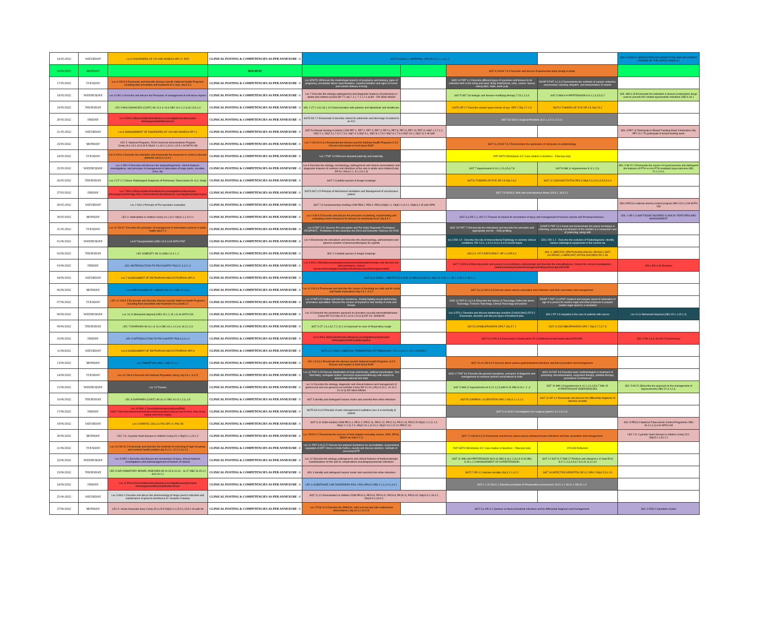| 14-05-2022 | SATURDAY | Lec.5 DISORDERS OF LID AND ADNEXA OP2.1+ ENT | CLINICAL POSTING & COMPETENCIES AS PER ANNEXURE - I | SGT7,8 OG14.1: MATERNAL PELVIS 14.1.1, 14.1.2 | | | | SDL 5 OG33.3- BENIGN,PRE-MALIGNANT(CIN) AND MALIGNANT LESIONS OF THE CERVIX Obj33.3.1 |
| 16/05/2022 | MONDAY | | HOLIDAY | | | SGT 9,10CM 7.5.4 Describe and discuss Experimental study design in detail | | |
| 17/05/2022 | TUESDAY | Lec 6 CM 8.3 Enumerate and describe disease specific National Health Programs including their prevention and treatment of a case. obj 8.3.3 | CLINICAL POSTING & COMPETENCIES AS PER ANNEXURE - I | Lec 6FMT3.19Discuss the medicolegal aspects of pregnancy and delivery, signs of pregnancy, precipitate labour superfoetation, superfecundation and signs of recent and remote delivery in living | | SGD 14 FMT 6.1 Describe different types of specimen and tissues to be collected both in the living and dead: Body fluids(blood, urine, semen, faeces saliva),Skin, Nails, tooth pulp | DOAP 5 FMT 6.2,6.3 Demonstrate the methods of sample collection, preservation, labeling, dispatch, and interpretation of reports | |
| 18/05/2022 | WEDNESDAY | Lec 3 OR1.4 Describe and discuss the Principles of management of soft tissue injuries | CLINICAL POSTING & COMPETENCIES AS PER ANNEXURE - I | Lec 7 Describe the etiology pathogenesis and diagnostic features of pediculosis in adults and children (Comp DR 7.1 obj 7.1.1, 7.1.2,7.1.3) BY : DR ISHA SINGH | | SGT 5 IM7.23r biologic and disease modifying therapy 7.23.1,2,3,4 | SGT 6 IM8.9-HYPERTENSION 8.9.1,2,3,4,5,6,7 | SDL 3IM 6.18 Enumerate the indication & discuss prophylactic drugs used to prevent HIV related opportunistic infections OBJ 6.18.1 |
| 19/05/2022 | THURSDAY | LEC 5 MALIGNANCIES (CONT.) IM 13.4 & 13.6 OBJ 13.4.1,2,3,4& 13.6.1,3 | CLINICAL POSTING & COMPETENCIES AS PER ANNEXURE - I | SDL 2 CT 1.161.18,1.19 Communication with patients and attendants and Healthcare | | SGT9 OP 2.7 Describe various types tumors of eye. OP2.7 Obj 2.7.2,3 | SGT10 TUMORS OF EYE OP 2.8 Obj 2.8.1 | |
| 20/05/2022 | FRIDAY | Lec 6 EN4.13Describetheclinicalfeatures,investigationsandprinciples ofmanagementofOtosclerosis | CLINICAL POSTING & COMPETENCIES AS PER ANNEXURE - I | SGT3 AS 7.2 Enumerate & describe criteria for admission and discharge of patient to an ICU | | SGT 5,6 SU6.2 surgical Infections (6.2.1 ,6.2.2 ,6.2.3 ) | | |
| 21-05-2022 | SATURDAY | Lec.6 MANAGEMENT OF DISORDERS OF LID AND ADNEXA OP 2.1 | CLINICAL POSTING & COMPETENCIES AS PER ANNEXURE - I | SGT 5,6 Breast feeding in infants COM PE7.1, PE7.2, PE7.3, PE7.4, PE7.6, PE7.8, PE7.9, PE7.10, PE7.11 Obj7.1.1,7.1.2, Obj7.2.1, Obj7.3.1,7.3.2,7.3.3, Obj7.4.1,Obj7.6.1, Obj7.8.1,7.8.2 Obj7.9.1,7.9.2,Obj7.10.1, Obj7.11.1 HI with | | | | SDL 3 PE7.11 Participate in Breast Feeding Week Celebration Obj- PE7.11.1 To participate in breast feeding week |
| 23/05/2022 | MONDAY | LEC 5 -National Programs, RCH-Universal Immunizations Program Comp.19.1,19.2,19.3,19.5 Obj19.1.1,19.2.1,19.3.1,19.5.1 HI WITH CM | CLINICAL POSTING & COMPETENCIES AS PER ANNEXURE - I | Lec 7 CM 8.3 8.3.4 Enumerate the disease specific National Health Programs 8.3.5 Discuss and explain in brief about IDSP. | | SGT 11,12CM 7.9.2 Demonstrate the application of computers in epidemiology | | |
| 24/05/2022 | TUESDAY | Lec 8 CM 8.4 Describe the principles and enumerate the measures to control a disease epidemic obj 8.4.1,8.4.2 | CLINICAL POSTING & COMPETENCIES AS PER ANNEXURE - I | Lec 7 FMT 3.20Discuss disputed paternity and maternity. | | FMT AETCOM Module 3.5: Case studies in bioethics - Fiduciary duty | | |
| 25/05/2022 | WEDNESDAY | Lec 4 OR1.5 Describe and discuss the aetiopathogenesis, clinical features, investigations, and principles of management of dislocation of major joints, shoulder, knee, hip | CLINICAL POSTING & COMPETENCIES AS PER ANNEXURE - I | Lec 8 Describe the etiology, microbiology, pathogenesis and clinical presentations and diagnostic features of common viral infections of the skin in adults and childrenComp DR 8.1 Obj 8.1.1, 8.1.2,8.1.3) | | SGT 7 Hypertension 8.10.1,2,3,4,5,6,7,8 | SGT 8 IM8.11-Hypertension 8.11.1,2,3, | SDL 4 IM 22.1 Enumerate the causes of hypercalcemia and distinguish the features of PTH vs non PTH mediated hypercalcemia OBJ 22.1.2,3,4, |
| 26/05/2022 | THURSDAY | Lec 2 CT 1.2 Clinico–Radiological Diagnosis of Pulmonary Tuberculosis Dr. G.V. Singh | CLINICAL POSTING & COMPETENCIES AS PER ANNEXURE - I | SGT 2 Candida species in fungal scrapings | | SGT11 TUMORS OF EYE OP 2.8 Obj 2.8.2 | SGT 12 CONJUNCTIVITIS OP3.3 Obj3.3.1,3.3.2,3.3.3,3.3.4 | |
| 27/05/2022 | FRIDAY | Lec 7 EN4.19Describetheclinicalfeatures,investigationsandprinciples ofmanagementofVertigo EN4.20Describetheclinicalfeatures, investigationsandprinciples | CLINICAL POSTING & COMPETENCIES AS PER ANNEXURE - I | SGT4 AS7.4,5 Principle of Mechanical Ventilation and Management of unconscious patient | | SGT 7,8 SU18.3. Skin and subcutaneous tissue (18.3.1 ,18.3.2 ) | | |
| 28-05-2022 | SATURDAY | Lec 2 AS3.1 Principle of Pre-operative evaluation | CLINICAL POSTING & COMPETENCIES AS PER ANNEXURE - I | SGT 7,8 Complementary feeding COM PE8.1, PE8.2, PE8.3,Obj8.1.1, Obj8.2.1,8.2.2, Obj8.3.1 HI with SPM | | | | SDL4 PE13.6 national anemia control program OBJ 13.6.1,2HI WITH CM |
| 30/05/2022 | MONDAY | LEC 6 -Malnutrition in children Comp.10.1,10.2 Obj10.1.1,10.2.1 | CLINICAL POSTING & COMPETENCIES AS PER ANNEXURE - I | Lec 9 CM 8.5 Describe and discuss the principles of planning, implementing and evaluating control measures for disease at community level. Obj 8.5.1 | | SGT 3,4 OR 2.1, OR 2.2 Fracture of clavicle its mechanism of injury and management of fracture clavicle and Proximal Humerus. | | SDL 1 OR 1.3 Soft TISSUE INJURIES CLINICAL FEATURES AND MANAGEMENT |
| 31-05-2022 | TUESDAY | Lec 10 CM 8.7 Describe the principles of management of information systems in public health obj 8.7.1 | CLINICAL POSTING & COMPETENCIES AS PER ANNEXURE - I | Lec 8 FMT 3.21 Discuss Pre-conception and Pre Natal Diagnostic Techniques (PC&PNDT) - Prohibition of Sex Selection Act 2003 and Domestic Violence Act 2005 | | SGD 15 FMT 7.1Enumerate the indications and describe the principles and appropriate use for: - DNA profiling | DOAP 6 FMT 14.3 Assist and demonstrate the proper technique in collecting, preserving and dispatch of the exhibits in a suspected case of poisoning, along with | |
| 01/06/2022 | WEDNESDAY | Lec9 Transplantation (OBJ 13.3.1) HI WITH FMT | CLINICAL POSTING & COMPETENCIES AS PER ANNEXURE - I | Lec 9 Enumerate the indications and describe the pharmacology, administration and adverse reaction of pharmacotherapies for syphilis | | lec 3 RD 1.9 - Describe the role of Interventional Radiology in common clinical conditions. RD 1.9.1, 1.9.2,1.9.3,1.9.4 Dr.Archit Gupta | SDL1 RD 1.2 - Describe the evolution of Radiodiagnosis. Identify various radiological equipments in the current era | |
| 02/06/2022 | THURSDAY | LEC 6OBESITY IM 14.4OBJ 14.4.1 ,2 | CLINICAL POSTING & COMPETENCIES AS PER ANNEXURE - I | SDL 2 Candida species in fungal scrapings | | SDL3 3. VIT A DEFICIENCY OP 4.4 OP 9.4 | SDL 4. SPECIFIC OPHTHALMOLOGICAL DRUGS ( ANTI ALLERGIC, LUBRICANT, ANTIGLAUCOMA) PH 1.58 | |
| 03/06/2022 | FRIDAY | LEC 4INTRODUCTION TO PSYCHIATRY PS3.12 3.12.1,2 | CLINICAL POSTING & COMPETENCIES AS PER ANNEXURE - I | Lec 8 EN4.12Elicitdocumentandpresentacorrecthistorydemonstrate and describe the clinical features, choose thecorrectinvestigationsanddescribetheprinciplesofmanagementofH | | SGT 7,8 EN 4.8 Elicit document and present a correcthistory, demonstrate and describe the clinicalfeatures, choose the correct investigations anddescribetheprinciplesofmanagementofsquamosal typeofCSOM | | SDL4 EN 4.30 Epistaxis |
| 04/06/2022 | SATURDAY | Lec.7 ASSESSMENT OF ENTROPION AND ECTROPION OP2.3 | CLINICAL POSTING & COMPETENCIES AS PER ANNEXURE - I | SGT 9,10 OG36.1: OBSTETRICS AND GYNECOLOGICAL SKILLS II 36.1.1, 36.1.2,36.1.3, 36.1.4- | | | | |
| 06/06/2022 | MONDAY | Lec-6 MECHANISM OF LABOUR OG 13.1 OBJ 13.1.3,4 | CLINICAL POSTING & COMPETENCIES AS PER ANNEXURE - I | Lec 11 CM 9.3 Enumerate and describe the causes of declining sex ratio and its social and health implications Obj 9.3.1 ,9.3.2 | | SGT 13,14 CM 8.3.8 Discuss about various respiratory tract infections and their prevention and management | | |
| 07/06/2022 | TUESDAY | LEC 12 CM 8.3 Enumerate and describe disease specific National Health Programs including their prevention and treatment of a case8.3.2 | CLINICAL POSTING & COMPETENCIES AS PER ANNEXURE - I | Lec 9 FMT3.22 Define and discuss impotence, sterility,frigidity,sexual dysfunction, premature ejaculation. Discuss the causes of impotence and sterility in male and female | | SGD 16 FMT 8.1,8.2,8.3Describe the history of Toxicology Define the terms Toxicology, Forensic Toxicology, Clinical Toxicology and poison | DOAP 7 FMT 14.4FMT Conduct and prepare report of estimation of age of a person for medico-legal and other purposes & prepare medico-legal report in a simulated | |
| 08/06/2022 | WEDNESDAY | Lec 10,11 Biohazard disposal (OBJ 15.1.1,15.1.2) HI WITH CM | CLINICAL POSTING & COMPETENCIES AS PER ANNEXURE - I | Lec 10 Describe the syndromic approach to ulcerative sexually transmitteddisease Comp DR 10.9 Obj 10.9.1,10.9.2,10.9.3) DR V.K. SONKAR | | Lec 3 RT4.1 Describe and discuss teletherapy machine (Co60/LINAC) RT4.2 Enumerate, describe and discuss types of treatment plan, | SDL1 RT 4.9 empathy in the care of patients with cancer | Lec 10,11 Biohazard disposal (OBJ 15.1.1,15.1.2) |
| 09/06/2022 | THURSDAY | LEC 7 DIARRHEA IM 16.1 & 16.3 OBJ 16.1.1,2,3 & 16.3.1,2,3 | CLINICAL POSTING & COMPETENCIES AS PER ANNEXURE - I | SGT 3 CT 1.6,1.8,2.7,2.10,2.14 Approach to case of Respiratory cough | | SGT13 SYMBLEPHARON OP3.7 Obj 3.7.1 | SGT 14 OSYMBLEPHARON OP3.7 Obj.3.7.2,3.7.3 | |
| 10/06/2022 | FRIDAY | LEC 5 INTRODUCTION TO PSYCHIATRY PS3.6 3.6.1,2 | CLINICAL POSTING & COMPETENCIES AS PER ANNEXURE - I | Lec 9 EN4.18Describetheclinicalfeatures,investigationsandprinciples ofmanagementofFacialNervepalsy | | SGT 9,10 EN 4.8 Extracranial Complications Of CSOMIntracranialComplicationsOfCSOM | | SDL 5 EN 3.6,4.48,4.50 Tracheostomy |
| 11/06/2022 | SATURDAY | Lec.8 ASSESSMENT OF ENTROPION AND ECTROPION OP2.3 | CLINICAL POSTING & COMPETENCIES AS PER ANNEXURE - I | SGT11,12 OG20.1:MEDICAL TERMINATION OF PREGNANCY 20.1.1,20.1.2, 20.1.3 OG29.2: | | | | |
| 13/06/2022 | MONDAY | Lec-7ABORTION OG9.1 OBJ 9.1.1,2 | CLINICAL POSTING & COMPETENCIES AS PER ANNEXURE - I | LEC 13 8.3.4 Enumerate the disease specific National Health Programs. 8.3.5 Discuss and explain in brief about IDSP | | SGT 15,16 CM 8.3.9 Discuss about various gastrointestinal infections and their prevention and management | | |
| 14/06/2022 | TUESDAY | Lec 14 CM 9.6 Describe the National Population policy( obj 9.6.1, 9.6.2) | CLINICAL POSTING & COMPETENCIES AS PER ANNEXURE - I | Lec 10 FMT 3.23 Discuss Sterilization of male and female, artificial insemination, Test Tube Baby ,surrogate mother ,hormonal replacementtherapy with respect to appropriate national and state | | SGD 17 FMT 8.6 Describe the general symptoms, principles of diagnosis and management of common poisons encountered in India | SGD 18 FMT 8.8 Describe basic methodologies in treatment of poisoning: decontamination, supportive therapy, antidote therapy, procedures of enhanced | |
| 15/06/2022 | WEDNESDAY | Lec 12 Trauma | CLINICAL POSTING & COMPETENCIES AS PER ANNEXURE - I | Lec 11 Describe the etiology, diagnostic and clinical features and management of gonococcal and non-gonococcal urethritis Comp DR 10.10 ( Obj 10.10.1, 10.10.2, 10.10.3) DR ISHA SINGH | | SGT 9 IM8.12-hypertension Im 8.12.1,2,3,&IM 8.13 OBJ 8.13.1 ,2 ,3 | SGT 10 IM8.14-hypertension 8.14.1,2,3,4,5,6,7 IM8.15- HYPERTENSIVE EMERGENCIES | SDL 5 IM 22.3Describe the approach to the management of hypercalcemia OBJ 22.3.1,2,3, |
| 16/06/2022 | THURSDAY | LEC 8 DIARRHEA (CONT.) IM 16.12 OBJ 16.12.1,2,3,,4,5 | CLINICAL POSTING & COMPETENCIES AS PER ANNEXURE - I | SGT 3 Identify and distinguish herpes zoster and varicella from other infections | | SGT15 CORNEAL ULCERATION OP4.1 Obj 4.1.1,4.1.2 | SGT 16 OP 4.2 Enumerate and discuss the differential diagnosis of infective keratitis | |
| 17/06/2022 | FRIDAY | Lec 10 EN1.1 DescribetheAnatomyofnose&PNS AN37.1Describe&demonstratefeaturesofnasalseptum,lateral wall of nose, their blood supply and nerve supply | CLINICAL POSTING & COMPETENCIES AS PER ANNEXURE - I | SGT5 AS 8,4,5 Principle of pain management in palliative care & in terminally ill patient | | SGT 9,10 SU9.2 Investigation of a surgical patient ( 9.2.1,9.2.2) | | |
| 18/06/2022 | SATURDAY | Lec.9 ORBITAL CELLULITIS OP2.4+ PH1.58 | CLINICAL POSTING & COMPETENCIES AS PER ANNEXURE - I | SGT 9,10 Child nutrition COM PE11.1, PE11.2, PE12.11, PE12.12, PE12.14, PE12.19, PE12.20 Obj11.1.1,11.1.2, Obj11.2.1,11.2.2, Obj12.11.1,12.11.2, Obj12.12.1,12.12.2PE12.13, | | | | SDL 5 PE34.4 National Tuberculosis Control Programme OBJ 34.4.1,2,3,4 HI WITH CM |
| 20/06/2022 | MONDAY | LEC 7,8 -Cyanotic heart disease in children Comp.23.1 Obj23.1.1,23.1.2 | CLINICAL POSTING & COMPETENCIES AS PER ANNEXURE - I | Lec 15CM 9.7 Enumerate the sources of vital statistics including census, SRS, NFHS, NSSO etc (obj 9.7.1) | | SGT 17,18CM 8.3.10 Enumerate and discuss about various arthropod borne infections and their prevention and management | | LEC 7,8 -Cyanotic heart disease in children Comp.23.1 Obj23.1.1,23.1.2 |
| 21/06/2022 | TUESDAY | Lec 16 CM 10.2 Enumerate and describe the methods of screening in high risk group and common health problem obj 10.2.1, 10.2.2,10.2.3 | CLINICAL POSTING & COMPETENCIES AS PER ANNEXURE - I | Lec 11 FMT 3.26,3.27 Discuss the national Guidelines for accreditation, supervision& regulation of ART Clinics in India Define, classify and discuss abortion, methods of procuring MTP | | FMT AETCOM Module 3.5: Case studies in bioethics - Fiduciary duty | ATCOM Reflection | |
| 22/06/2022 | WEDNESDAY | Lec 5 OR2.1 Describe and discuss the mechanism of injury, clinical features, investigations and planmanagement of fracture of clavicle | CLINICAL POSTING & COMPETENCIES AS PER ANNEXURE - I | Lec 12 Describe the etiology, pathogenesis and clinical features of thedermatologic manifestations of HIV and its complications includingopportunistic infections | | SGT 11 IM8.16HYPERTENSION IM 8.16 OBJ 8.16.1,2,3,4 & 8.18 OBJ 8.18.1,2,3 MANAGEMENT OF HYPERTENSION | SGT 12 SGT 8.17 IM8.17-Perform and interpret a 12 lead ECG 8.17.1,2,3,4,5,6,7,8,9,10,11,12,13 | |
| 23/06/2022 | THURSDAY | LEC 9 INFLAMMATORY BOWEL DISEASES IM 16.15 & 16.16 , 16.17 OBJ 16.15.1,2 &16.16.1,2 | CLINICAL POSTING & COMPETENCIES AS PER ANNEXURE - I | SDL 3 Identify and distinguish herpes zoster and varicella from other infections | | SGT17 OP 4.2 infective keratitis Obj.4.2.1,4.2.2 | SGT 18 INFECTIVE KERATITIS OP 4.2 OP4.2 Obj4.2.5,4.2.6 | |
| 24/06/2022 | FRIDAY | Lec 11 EN4.31Describetheclinicalfeatures,investigationsandprinciples ofmanagementoftraumatotheface&neck | CLINICAL POSTING & COMPETENCIES AS PER ANNEXURE - I | LEC 6 SUBSTANCE USE DISORDERS PS4.1 PS4.4PS4.6 OBJ 4.1.1,4.4.1,4.6.1 | | SGT 1 1,12 SU11.1 Describe principles of Preoperative assessment. SU11.1.1 SU11.1.2SU11.1.3 | | |
| 25-06-2022 | SATURDAY | Lec 3 AS4.1 Describe and discus the pharmacology of drugs used in induction and maintenance of general anesthesia Dr. Deepika Chaubey | CLINICAL POSTING & COMPETENCIES AS PER ANNEXURE - I | SGT 11,12 Immunisation in children COM PE19.4, PE19.9, PE19.10, PE19.8, PE19.11, PE19.15, Obj19.4.1,19.4.2, Obj19.9.1,19.9.2, | | | | |
| 27/06/2022 | MONDAY | LEC 9 -Acute rheumatic fever Comp.23.4,23.5 Obj23.4.1,23.5.1,23.5.2 HI with IM | CLINICAL POSTING & COMPETENCIES AS PER ANNEXURE - I | Lec 17CM 10.4 Describe the RMNCH, child survival and safe motherhood interventions.( obj 10.4.1,10.4.2) | | SGT 5,6 OR 3.1 Seminar on Musculoskeletal infections and its differential diagnosis and management | | SDL 2 OR3.2 Aspiration of joint |